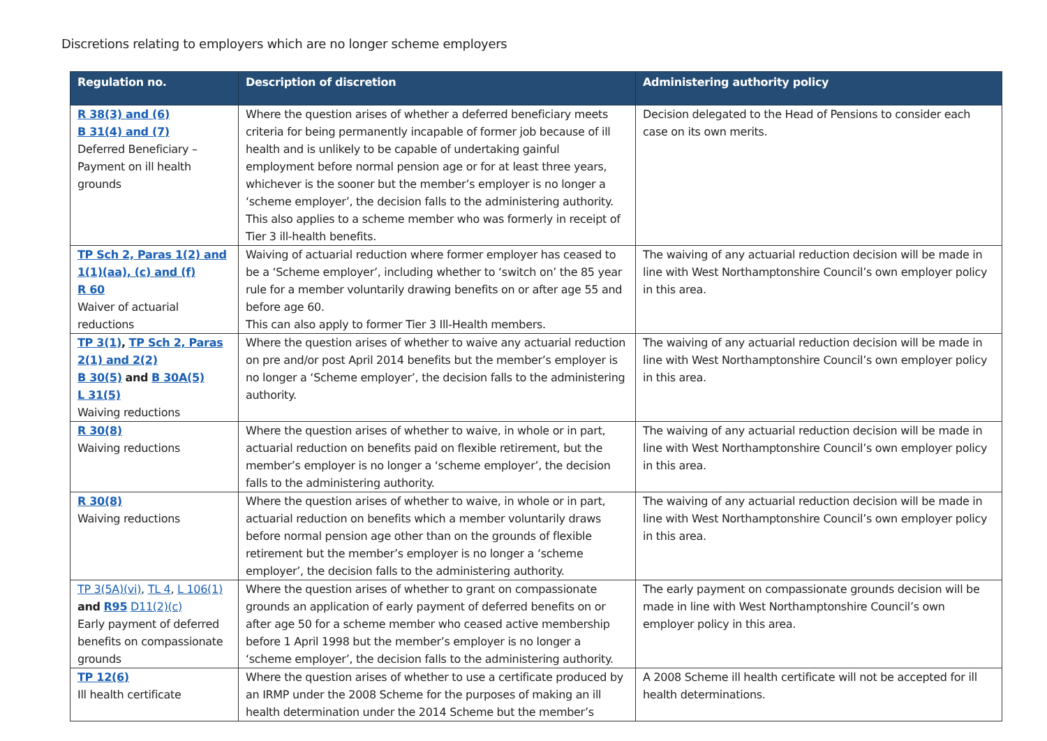Discretions relating to employers which are no longer scheme employers
| Regulation no. | Description of discretion | Administering authority policy |
| --- | --- | --- |
| R 38(3) and (6) B 31(4) and (7) Deferred Beneficiary – Payment on ill health grounds | Where the question arises of whether a deferred beneficiary meets criteria for being permanently incapable of former job because of ill health and is unlikely to be capable of undertaking gainful employment before normal pension age or for at least three years, whichever is the sooner but the member’s employer is no longer a ‘scheme employer’, the decision falls to the administering authority. This also applies to a scheme member who was formerly in receipt of Tier 3 ill-health benefits. | Decision delegated to the Head of Pensions to consider each case on its own merits. |
| TP Sch 2, Paras 1(2) and 1(1)(aa), (c) and (f) R 60 Waiver of actuarial reductions | Waiving of actuarial reduction where former employer has ceased to be a ‘Scheme employer’, including whether to ‘switch on’ the 85 year rule for a member voluntarily drawing benefits on or after age 55 and before age 60. This can also apply to former Tier 3 Ill-Health members. | The waiving of any actuarial reduction decision will be made in line with West Northamptonshire Council’s own employer policy in this area. |
| TP 3(1) , TP Sch 2, Paras 2(1) and 2(2) B 30(5) and B 30A(5) L 31(5) Waiving reductions | Where the question arises of whether to waive any actuarial reduction on pre and/or post April 2014 benefits but the member’s employer is no longer a ‘Scheme employer’, the decision falls to the administering authority. | The waiving of any actuarial reduction decision will be made in line with West Northamptonshire Council’s own employer policy in this area. |
| R 30(8) Waiving reductions | Where the question arises of whether to waive, in whole or in part, actuarial reduction on benefits paid on flexible retirement, but the member’s employer is no longer a ‘scheme employer’, the decision falls to the administering authority. | The waiving of any actuarial reduction decision will be made in line with West Northamptonshire Council’s own employer policy in this area. |
| R 30(8) Waiving reductions | Where the question arises of whether to waive, in whole or in part, actuarial reduction on benefits which a member voluntarily draws before normal pension age other than on the grounds of flexible retirement but the member’s employer is no longer a ‘scheme employer’, the decision falls to the administering authority. | The waiving of any actuarial reduction decision will be made in line with West Northamptonshire Council’s own employer policy in this area. |
| TP 3(5A)(vi) , TL 4 , L 106(1) and R95 D11(2)(c) Early payment of deferred benefits on compassionate grounds | Where the question arises of whether to grant on compassionate grounds an application of early payment of deferred benefits on or after age 50 for a scheme member who ceased active membership before 1 April 1998 but the member’s employer is no longer a ‘scheme employer’, the decision falls to the administering authority. | The early payment on compassionate grounds decision will be made in line with West Northamptonshire Council’s own employer policy in this area. |
| TP 12(6) Ill health certificate | Where the question arises of whether to use a certificate produced by an IRMP under the 2008 Scheme for the purposes of making an ill health determination under the 2014 Scheme but the member’s | A 2008 Scheme ill health certificate will not be accepted for ill health determinations. |